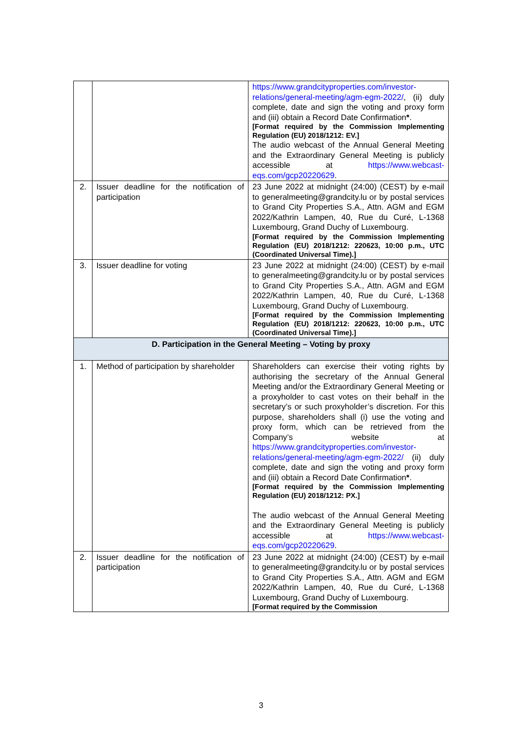| | | https://www.grandcityproperties.com/investor-relations/general-meeting/agm-egm-2022/ , (ii) duly complete, date and sign the voting and proxy form and (iii) obtain a Record Date Confirmation * . [Format required by the Commission Implementing Regulation (EU) 2018/1212: EV.] The audio webcast of the Annual General Meeting and the Extraordinary General Meeting is publicly accessible at https://www.webcast-eqs.com/gcp20220629 . |
| 2. | Issuer deadline for the notification of participation | 23 June 2022 at midnight (24:00) (CEST) by e-mail to generalmeeting@grandcity.lu or by postal services to Grand City Properties S.A., Attn. AGM and EGM 2022/Kathrin Lampen, 40, Rue du Curé, L-1368 Luxembourg, Grand Duchy of Luxembourg. [Format required by the Commission Implementing Regulation (EU) 2018/1212: 220623, 10:00 p.m., UTC (Coordinated Universal Time).] |
| 3. | Issuer deadline for voting | 23 June 2022 at midnight (24:00) (CEST) by e-mail to generalmeeting@grandcity.lu or by postal services to Grand City Properties S.A., Attn. AGM and EGM 2022/Kathrin Lampen, 40, Rue du Curé, L-1368 Luxembourg, Grand Duchy of Luxembourg. [Format required by the Commission Implementing Regulation (EU) 2018/1212: 220623, 10:00 p.m., UTC (Coordinated Universal Time).] |
| D. Participation in the General Meeting – Voting by proxy | | |
| 1. | Method of participation by shareholder | Shareholders can exercise their voting rights by authorising the secretary of the Annual General Meeting and/or the Extraordinary General Meeting or a proxyholder to cast votes on their behalf in the secretary’s or such proxyholder’s discretion. For this purpose, shareholders shall (i) use the voting and proxy form, which can be retrieved from the Company’s website at https://www.grandcityproperties.com/investor-relations/general-meeting/agm-egm-2022/ (ii) duly complete, date and sign the voting and proxy form and (iii) obtain a Record Date Confirmation * . [Format required by the Commission Implementing Regulation (EU) 2018/1212: PX.] The audio webcast of the Annual General Meeting and the Extraordinary General Meeting is publicly accessible at https://www.webcast-eqs.com/gcp20220629 . |
| 2. | Issuer deadline for the notification of participation | 23 June 2022 at midnight (24:00) (CEST) by e-mail to generalmeeting@grandcity.lu or by postal services to Grand City Properties S.A., Attn. AGM and EGM 2022/Kathrin Lampen, 40, Rue du Curé, L-1368 Luxembourg, Grand Duchy of Luxembourg. [Format required by the Commission |
3